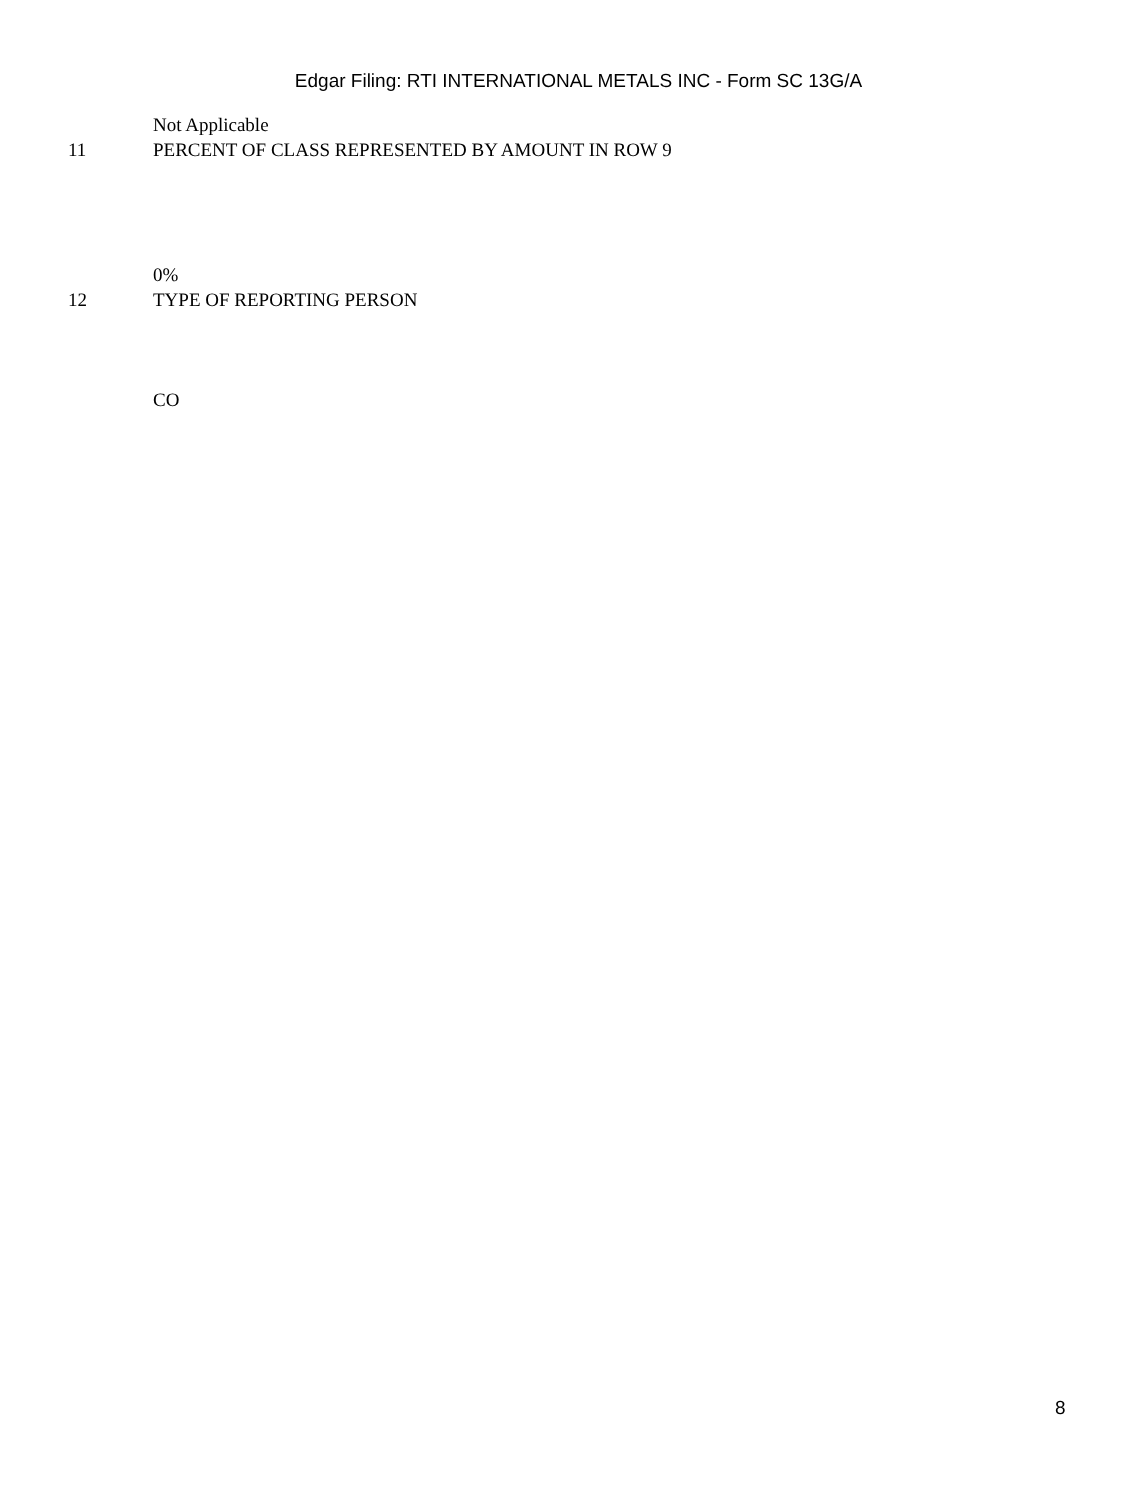Edgar Filing: RTI INTERNATIONAL METALS INC - Form SC 13G/A
| | Not Applicable |
| 11 | PERCENT OF CLASS REPRESENTED BY AMOUNT IN ROW 9 |
| | 0% |
| 12 | TYPE OF REPORTING PERSON |
| | CO |
8